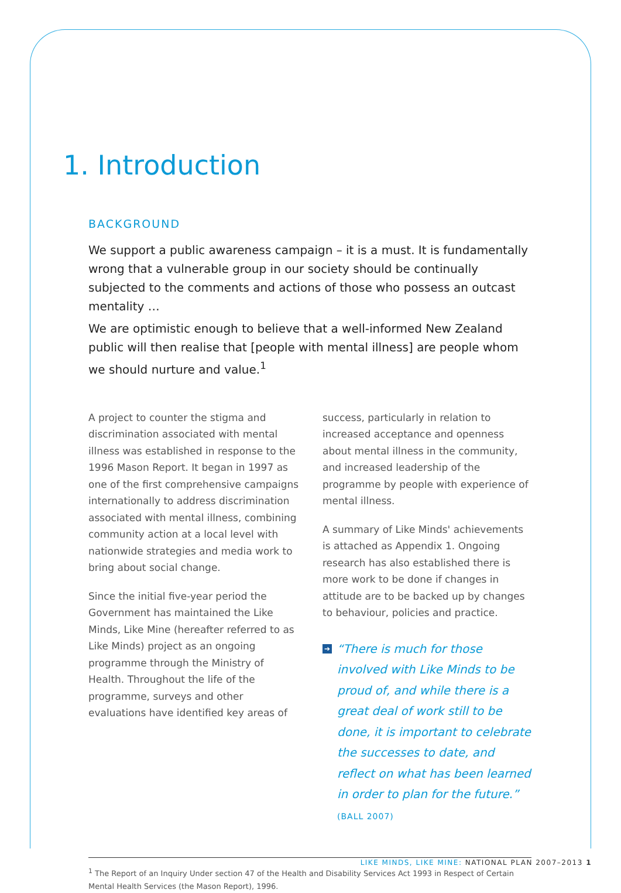1. Introduction
BACKGROUND
We support a public awareness campaign – it is a must. It is fundamentally wrong that a vulnerable group in our society should be continually subjected to the comments and actions of those who possess an outcast mentality …
We are optimistic enough to believe that a well-informed New Zealand public will then realise that [people with mental illness] are people whom we should nurture and value.<sup>1</sup>
A project to counter the stigma and discrimination associated with mental illness was established in response to the 1996 Mason Report. It began in 1997 as one of the first comprehensive campaigns internationally to address discrimination associated with mental illness, combining community action at a local level with nationwide strategies and media work to bring about social change.
Since the initial five-year period the Government has maintained the Like Minds, Like Mine (hereafter referred to as Like Minds) project as an ongoing programme through the Ministry of Health. Throughout the life of the programme, surveys and other evaluations have identified key areas of
success, particularly in relation to increased acceptance and openness about mental illness in the community, and increased leadership of the programme by people with experience of mental illness.
A summary of Like Minds' achievements is attached as Appendix 1. Ongoing research has also established there is more work to be done if changes in attitude are to be backed up by changes to behaviour, policies and practice.
➔ “There is much for those involved with Like Minds to be proud of, and while there is a great deal of work still to be done, it is important to celebrate the successes to date, and reflect on what has been learned in order to plan for the future.” (BALL 2007)
<sup>1</sup> The Report of an Inquiry Under section 47 of the Health and Disability Services Act 1993 in Respect of Certain Mental Health Services (the Mason Report), 1996.
LIKE MINDS, LIKE MINE: NATIONAL PLAN 2007–2013 1